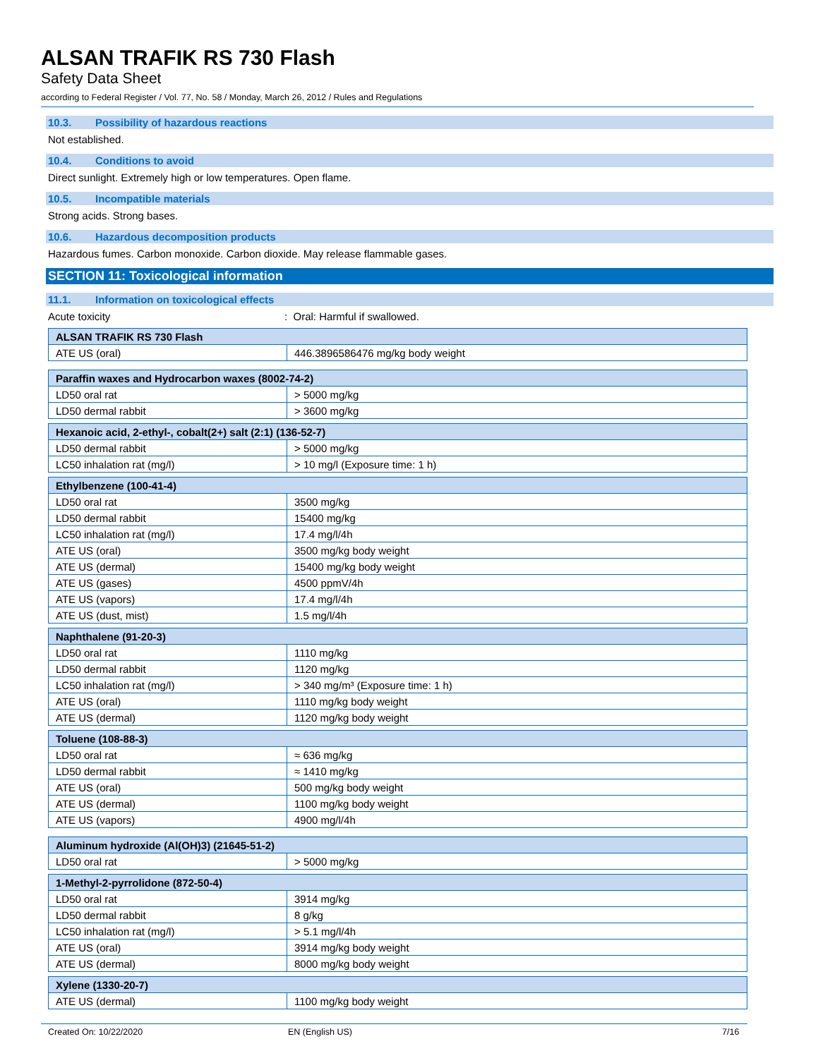ALSAN TRAFIK RS 730 Flash
Safety Data Sheet
according to Federal Register / Vol. 77, No. 58 / Monday, March 26, 2012 / Rules and Regulations
10.3. Possibility of hazardous reactions
Not established.
10.4. Conditions to avoid
Direct sunlight. Extremely high or low temperatures. Open flame.
10.5. Incompatible materials
Strong acids. Strong bases.
10.6. Hazardous decomposition products
Hazardous fumes. Carbon monoxide. Carbon dioxide. May release flammable gases.
SECTION 11: Toxicological information
11.1. Information on toxicological effects
Acute toxicity: Oral: Harmful if swallowed.
| ALSAN TRAFIK RS 730 Flash | |
| --- | --- |
| ATE US (oral) | 446.3896586476 mg/kg body weight |
| Paraffin waxes and Hydrocarbon waxes (8002-74-2) | |
| --- | --- |
| LD50 oral rat | > 5000 mg/kg |
| LD50 dermal rabbit | > 3600 mg/kg |
| Hexanoic acid, 2-ethyl-, cobalt(2+) salt (2:1) (136-52-7) | |
| --- | --- |
| LD50 dermal rabbit | > 5000 mg/kg |
| LC50 inhalation rat (mg/l) | > 10 mg/l (Exposure time: 1 h) |
| Ethylbenzene (100-41-4) | |
| --- | --- |
| LD50 oral rat | 3500 mg/kg |
| LD50 dermal rabbit | 15400 mg/kg |
| LC50 inhalation rat (mg/l) | 17.4 mg/l/4h |
| ATE US (oral) | 3500 mg/kg body weight |
| ATE US (dermal) | 15400 mg/kg body weight |
| ATE US (gases) | 4500 ppmV/4h |
| ATE US (vapors) | 17.4 mg/l/4h |
| ATE US (dust, mist) | 1.5 mg/l/4h |
| Naphthalene (91-20-3) | |
| --- | --- |
| LD50 oral rat | 1110 mg/kg |
| LD50 dermal rabbit | 1120 mg/kg |
| LC50 inhalation rat (mg/l) | > 340 mg/m³ (Exposure time: 1 h) |
| ATE US (oral) | 1110 mg/kg body weight |
| ATE US (dermal) | 1120 mg/kg body weight |
| Toluene (108-88-3) | |
| --- | --- |
| LD50 oral rat | ≈ 636 mg/kg |
| LD50 dermal rabbit | ≈ 1410 mg/kg |
| ATE US (oral) | 500 mg/kg body weight |
| ATE US (dermal) | 1100 mg/kg body weight |
| ATE US (vapors) | 4900 mg/l/4h |
| Aluminum hydroxide (Al(OH)3) (21645-51-2) | |
| --- | --- |
| LD50 oral rat | > 5000 mg/kg |
| 1-Methyl-2-pyrrolidone (872-50-4) | |
| --- | --- |
| LD50 oral rat | 3914 mg/kg |
| LD50 dermal rabbit | 8 g/kg |
| LC50 inhalation rat (mg/l) | > 5.1 mg/l/4h |
| ATE US (oral) | 3914 mg/kg body weight |
| ATE US (dermal) | 8000 mg/kg body weight |
| Xylene (1330-20-7) | |
| --- | --- |
| ATE US (dermal) | 1100 mg/kg body weight |
Created On: 10/22/2020 EN (English US) 7/16